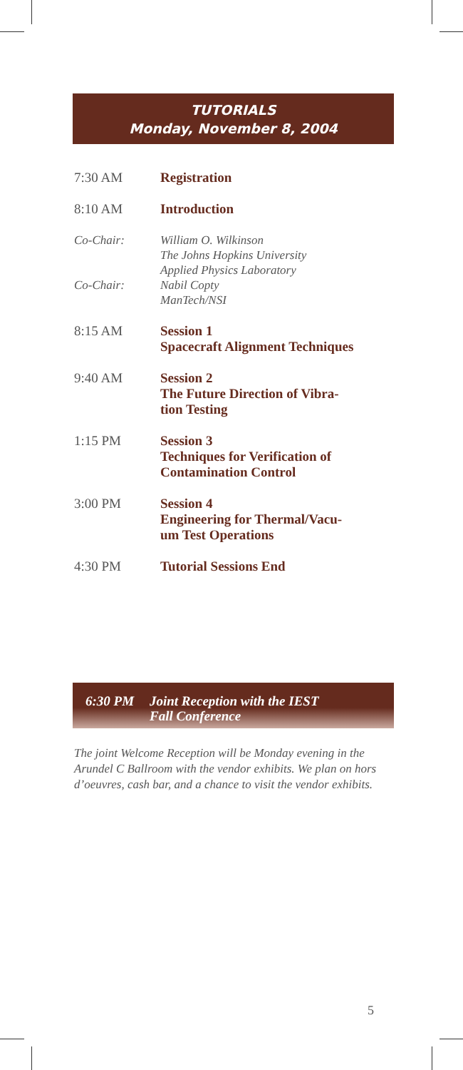TUTORIALS
Monday, November 8, 2004
7:30 AM Registration
8:10 AM Introduction
Co-Chair: William O. Wilkinson
The Johns Hopkins University
Applied Physics Laboratory
Co-Chair: Nabil Copty
ManTech/NSI
8:15 AM Session 1
Spacecraft Alignment Techniques
9:40 AM Session 2
The Future Direction of Vibra-
tion Testing
1:15 PM Session 3
Techniques for Verification of
Contamination Control
3:00 PM Session 4
Engineering for Thermal/Vacu-
um Test Operations
4:30 PM Tutorial Sessions End
6:30 PM Joint Reception with the IEST
Fall Conference
The joint Welcome Reception will be Monday evening in the Arundel C Ballroom with the vendor exhibits. We plan on hors d’oeuvres, cash bar, and a chance to visit the vendor exhibits.
5